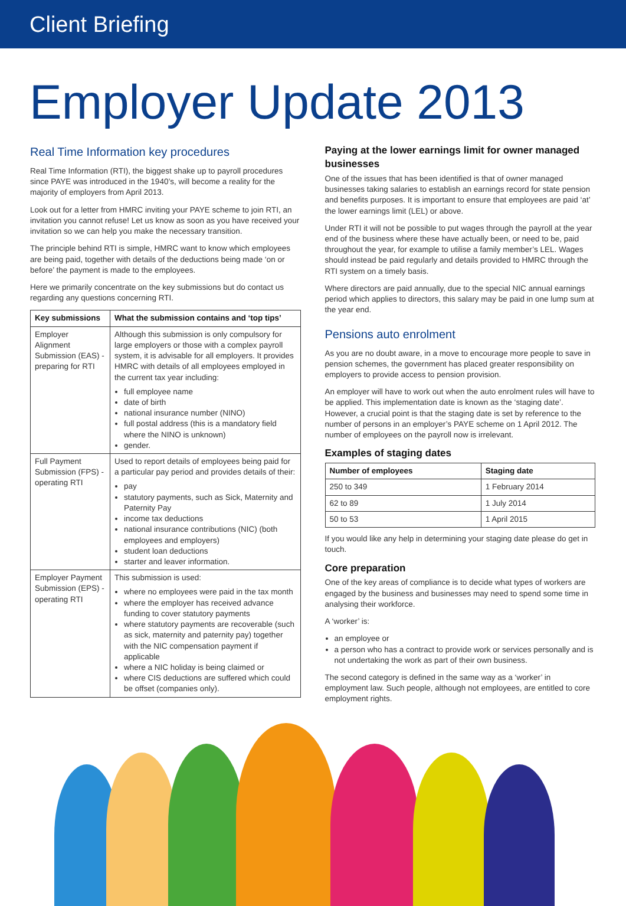Client Briefing
Employer Update 2013
Real Time Information key procedures
Real Time Information (RTI), the biggest shake up to payroll procedures since PAYE was introduced in the 1940’s, will become a reality for the majority of employers from April 2013.
Look out for a letter from HMRC inviting your PAYE scheme to join RTI, an invitation you cannot refuse! Let us know as soon as you have received your invitation so we can help you make the necessary transition.
The principle behind RTI is simple, HMRC want to know which employees are being paid, together with details of the deductions being made ‘on or before’ the payment is made to the employees.
Here we primarily concentrate on the key submissions but do contact us regarding any questions concerning RTI.
| Key submissions | What the submission contains and ‘top tips’ |
| --- | --- |
| Employer Alignment Submission (EAS) - preparing for RTI | Although this submission is only compulsory for large employers or those with a complex payroll system, it is advisable for all employers. It provides HMRC with details of all employees employed in the current tax year including: full employee name date of birth national insurance number (NINO) full postal address (this is a mandatory field where the NINO is unknown) gender. |
| Full Payment Submission (FPS) - operating RTI | Used to report details of employees being paid for a particular pay period and provides details of their: pay statutory payments, such as Sick, Maternity and Paternity Pay income tax deductions national insurance contributions (NIC) (both employees and employers) student loan deductions starter and leaver information. |
| Employer Payment Submission (EPS) - operating RTI | This submission is used: where no employees were paid in the tax month where the employer has received advance funding to cover statutory payments where statutory payments are recoverable (such as sick, maternity and paternity pay) together with the NIC compensation payment if applicable where a NIC holiday is being claimed or where CIS deductions are suffered which could be offset (companies only). |
Paying at the lower earnings limit for owner managed businesses
One of the issues that has been identified is that of owner managed businesses taking salaries to establish an earnings record for state pension and benefits purposes. It is important to ensure that employees are paid ‘at’ the lower earnings limit (LEL) or above.
Under RTI it will not be possible to put wages through the payroll at the year end of the business where these have actually been, or need to be, paid throughout the year, for example to utilise a family member’s LEL. Wages should instead be paid regularly and details provided to HMRC through the RTI system on a timely basis.
Where directors are paid annually, due to the special NIC annual earnings period which applies to directors, this salary may be paid in one lump sum at the year end.
Pensions auto enrolment
As you are no doubt aware, in a move to encourage more people to save in pension schemes, the government has placed greater responsibility on employers to provide access to pension provision.
An employer will have to work out when the auto enrolment rules will have to be applied. This implementation date is known as the ‘staging date’. However, a crucial point is that the staging date is set by reference to the number of persons in an employer’s PAYE scheme on 1 April 2012. The number of employees on the payroll now is irrelevant.
Examples of staging dates
| Number of employees | Staging date |
| --- | --- |
| 250 to 349 | 1 February 2014 |
| 62 to 89 | 1 July 2014 |
| 50 to 53 | 1 April 2015 |
If you would like any help in determining your staging date please do get in touch.
Core preparation
One of the key areas of compliance is to decide what types of workers are engaged by the business and businesses may need to spend some time in analysing their workforce.
A ‘worker’ is:
an employee or
a person who has a contract to provide work or services personally and is not undertaking the work as part of their own business.
The second category is defined in the same way as a ‘worker’ in employment law. Such people, although not employees, are entitled to core employment rights.